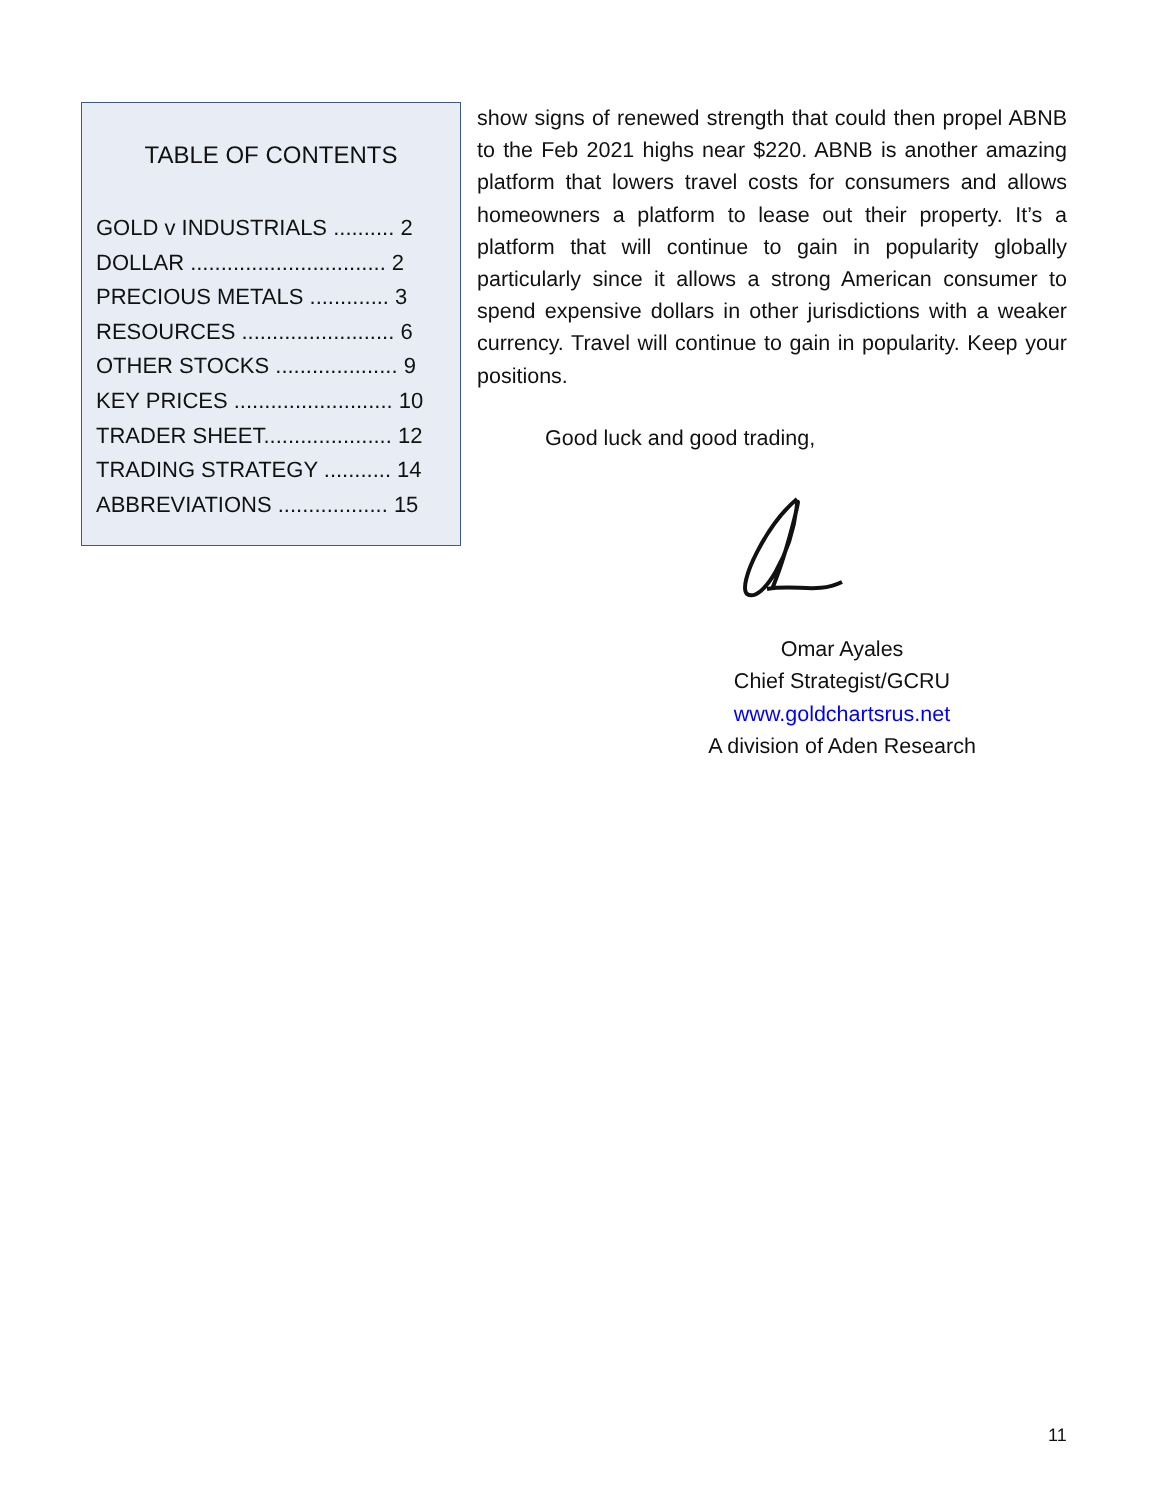TABLE OF CONTENTS
GOLD v INDUSTRIALS .......... 2
DOLLAR ................................ 2
PRECIOUS METALS ............. 3
RESOURCES ......................... 6
OTHER STOCKS .................... 9
KEY PRICES .......................... 10
TRADER SHEET..................... 12
TRADING STRATEGY ........... 14
ABBREVIATIONS .................. 15
show signs of renewed strength that could then propel ABNB to the Feb 2021 highs near $220. ABNB is another amazing platform that lowers travel costs for consumers and allows homeowners a platform to lease out their property. It’s a platform that will continue to gain in popularity globally particularly since it allows a strong American consumer to spend expensive dollars in other jurisdictions with a weaker currency. Travel will continue to gain in popularity. Keep your positions.
Good luck and good trading,
Omar Ayales
Chief Strategist/GCRU
www.goldchartsrus.net
A division of Aden Research
11